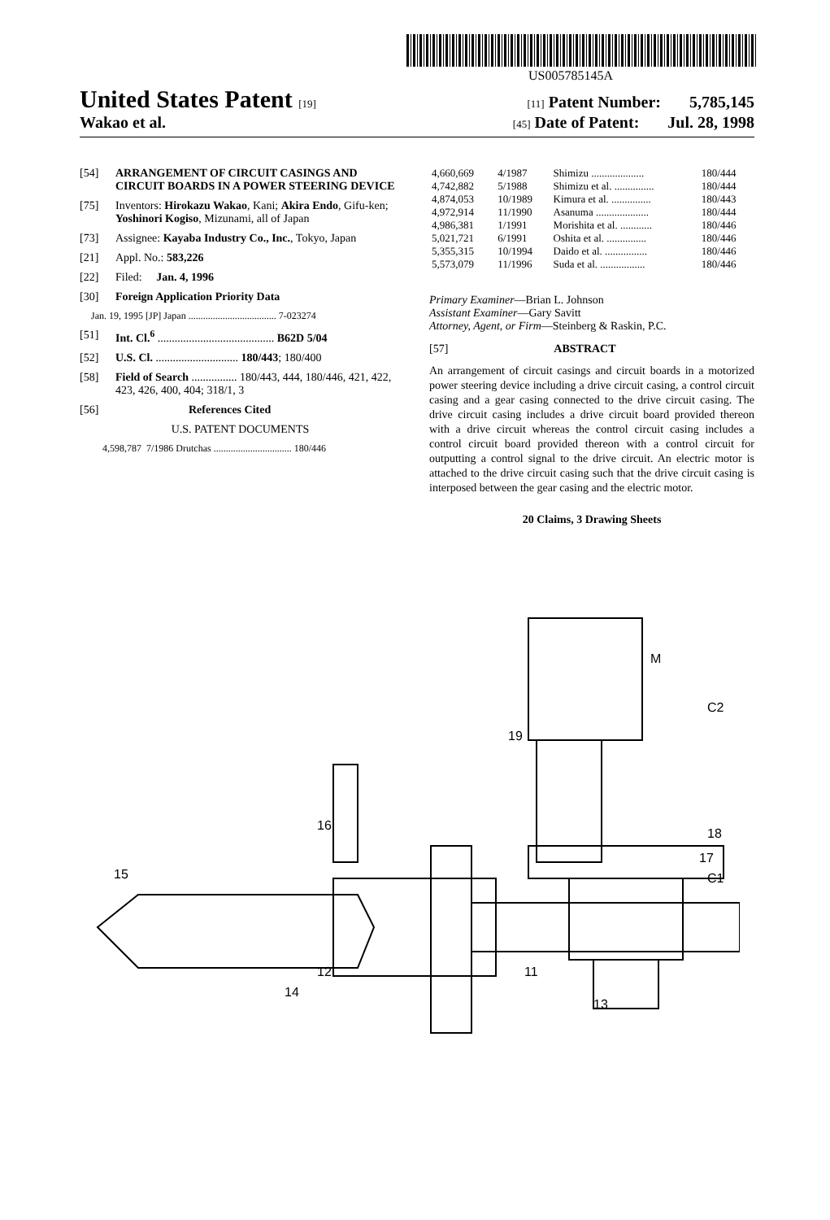US005785145A
United States Patent [19] [11] Patent Number: 5,785,145
Wakao et al. [45] Date of Patent: Jul. 28, 1998
[54] ARRANGEMENT OF CIRCUIT CASINGS AND CIRCUIT BOARDS IN A POWER STEERING DEVICE
[75] Inventors: Hirokazu Wakao, Kani; Akira Endo, Gifu-ken; Yoshinori Kogiso, Mizunami, all of Japan
[73] Assignee: Kayaba Industry Co., Inc., Tokyo, Japan
[21] Appl. No.: 583,226
[22] Filed: Jan. 4, 1996
[30] Foreign Application Priority Data
Jan. 19, 1995 [JP] Japan .................................... 7-023274
[51] Int. Cl.<sup>6</sup> ......................................... B62D 5/04
[52] U.S. Cl. ............................. 180/443; 180/400
[58] Field of Search ................ 180/443, 444, 180/446, 421, 422, 423, 426, 400, 404; 318/1, 3
[56] References Cited
U.S. PATENT DOCUMENTS
4,598,787 7/1986 Drutchas ................................ 180/446
| 4,660,669 | 4/1987 | Shimizu .................... | 180/444 |
| 4,742,882 | 5/1988 | Shimizu et al. ............... | 180/444 |
| 4,874,053 | 10/1989 | Kimura et al. ............... | 180/443 |
| 4,972,914 | 11/1990 | Asanuma .................... | 180/444 |
| 4,986,381 | 1/1991 | Morishita et al. ............ | 180/446 |
| 5,021,721 | 6/1991 | Oshita et al. ............... | 180/446 |
| 5,355,315 | 10/1994 | Daido et al. ................ | 180/446 |
| 5,573,079 | 11/1996 | Suda et al. ................. | 180/446 |
Primary Examiner—Brian L. Johnson
Assistant Examiner—Gary Savitt
Attorney, Agent, or Firm—Steinberg & Raskin, P.C.
[57] ABSTRACT
An arrangement of circuit casings and circuit boards in a motorized power steering device including a drive circuit casing, a control circuit casing and a gear casing connected to the drive circuit casing. The drive circuit casing includes a drive circuit board provided thereon with a drive circuit whereas the control circuit casing includes a control circuit board provided thereon with a control circuit for outputting a control signal to the drive circuit. An electric motor is attached to the drive circuit casing such that the drive circuit casing is interposed between the gear casing and the electric motor.
20 Claims, 3 Drawing Sheets
15
16
14
12
11
13
M
C2
19
18
17
C1